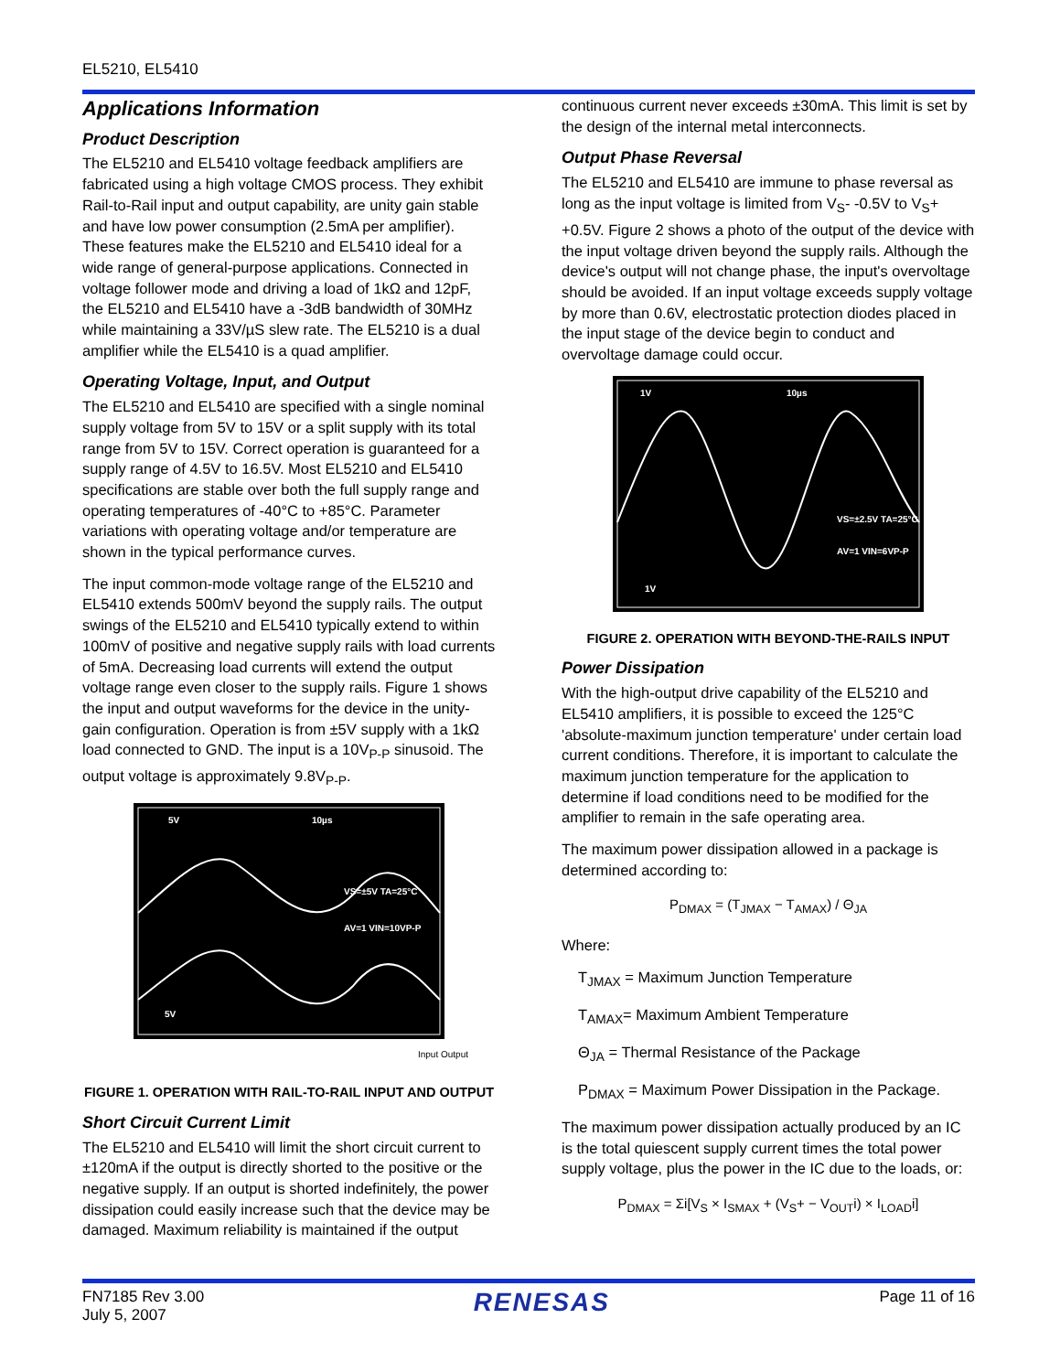EL5210, EL5410
Applications Information
Product Description
The EL5210 and EL5410 voltage feedback amplifiers are fabricated using a high voltage CMOS process. They exhibit Rail-to-Rail input and output capability, are unity gain stable and have low power consumption (2.5mA per amplifier). These features make the EL5210 and EL5410 ideal for a wide range of general-purpose applications. Connected in voltage follower mode and driving a load of 1kΩ and 12pF, the EL5210 and EL5410 have a -3dB bandwidth of 30MHz while maintaining a 33V/µS slew rate. The EL5210 is a dual amplifier while the EL5410 is a quad amplifier.
Operating Voltage, Input, and Output
The EL5210 and EL5410 are specified with a single nominal supply voltage from 5V to 15V or a split supply with its total range from 5V to 15V. Correct operation is guaranteed for a supply range of 4.5V to 16.5V. Most EL5210 and EL5410 specifications are stable over both the full supply range and operating temperatures of -40°C to +85°C. Parameter variations with operating voltage and/or temperature are shown in the typical performance curves.
The input common-mode voltage range of the EL5210 and EL5410 extends 500mV beyond the supply rails. The output swings of the EL5210 and EL5410 typically extend to within 100mV of positive and negative supply rails with load currents of 5mA. Decreasing load currents will extend the output voltage range even closer to the supply rails. Figure 1 shows the input and output waveforms for the device in the unity-gain configuration. Operation is from ±5V supply with a 1kΩ load connected to GND. The input is a 10V<sub>P-P</sub> sinusoid. The output voltage is approximately 9.8V<sub>P-P</sub>.
5V
10µs
VS=±5V TA=25°C
AV=1 VIN=10VP-P
5V
Input Output
FIGURE 1. OPERATION WITH RAIL-TO-RAIL INPUT AND OUTPUT
Short Circuit Current Limit
The EL5210 and EL5410 will limit the short circuit current to ±120mA if the output is directly shorted to the positive or the negative supply. If an output is shorted indefinitely, the power dissipation could easily increase such that the device may be damaged. Maximum reliability is maintained if the output
continuous current never exceeds ±30mA. This limit is set by the design of the internal metal interconnects.
Output Phase Reversal
The EL5210 and EL5410 are immune to phase reversal as long as the input voltage is limited from V<sub>S</sub>- -0.5V to V<sub>S</sub>+ +0.5V. Figure 2 shows a photo of the output of the device with the input voltage driven beyond the supply rails. Although the device's output will not change phase, the input's overvoltage should be avoided. If an input voltage exceeds supply voltage by more than 0.6V, electrostatic protection diodes placed in the input stage of the device begin to conduct and overvoltage damage could occur.
1V
10µs
VS=±2.5V TA=25°C
AV=1 VIN=6VP-P
1V
FIGURE 2. OPERATION WITH BEYOND-THE-RAILS INPUT
Power Dissipation
With the high-output drive capability of the EL5210 and EL5410 amplifiers, it is possible to exceed the 125°C 'absolute-maximum junction temperature' under certain load current conditions. Therefore, it is important to calculate the maximum junction temperature for the application to determine if load conditions need to be modified for the amplifier to remain in the safe operating area.
The maximum power dissipation allowed in a package is determined according to:
P<sub>DMAX</sub> = (T<sub>JMAX</sub> − T<sub>AMAX</sub>) / Θ<sub>JA</sub>
Where:
T<sub>JMAX</sub> = Maximum Junction Temperature
T<sub>AMAX</sub>= Maximum Ambient Temperature
Θ<sub>JA</sub> = Thermal Resistance of the Package
P<sub>DMAX</sub> = Maximum Power Dissipation in the Package.
The maximum power dissipation actually produced by an IC is the total quiescent supply current times the total power supply voltage, plus the power in the IC due to the loads, or:
P<sub>DMAX</sub> = Σi[V<sub>S</sub> × I<sub>SMAX</sub> + (V<sub>S</sub>+ − V<sub>OUT</sub>i) × I<sub>LOAD</sub>i]
FN7185 Rev 3.00
July 5, 2007
RENESAS
Page 11 of 16